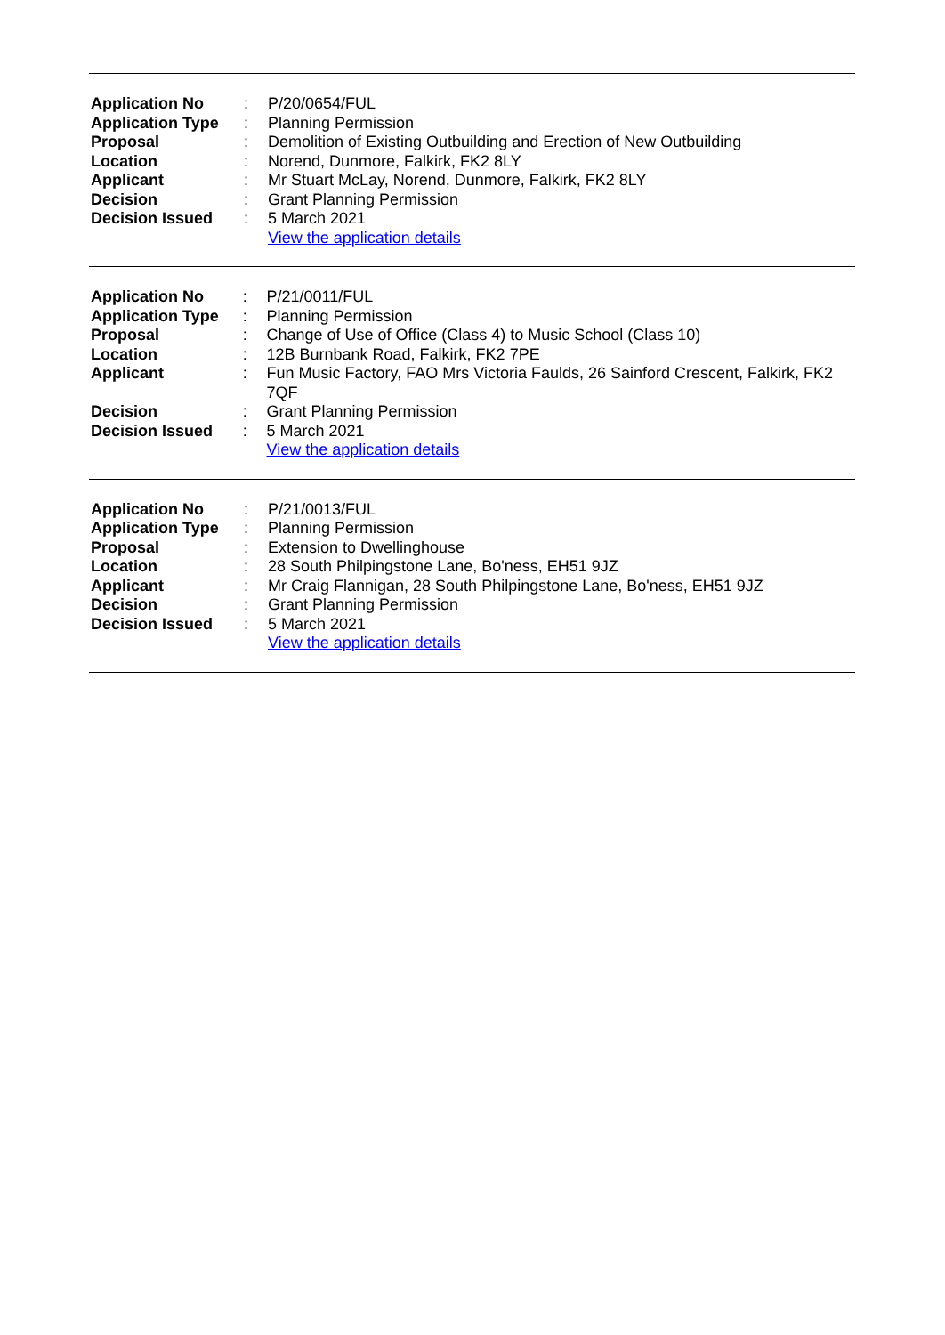| Application No | : | P/20/0654/FUL |
| Application Type | : | Planning Permission |
| Proposal | : | Demolition of Existing Outbuilding and Erection of New Outbuilding |
| Location | : | Norend, Dunmore, Falkirk, FK2 8LY |
| Applicant | : | Mr Stuart McLay, Norend, Dunmore, Falkirk, FK2 8LY |
| Decision | : | Grant Planning Permission |
| Decision Issued | : | 5 March 2021 |
| | | View the application details |
| Application No | : | P/21/0011/FUL |
| Application Type | : | Planning Permission |
| Proposal | : | Change of Use of Office (Class 4) to Music School (Class 10) |
| Location | : | 12B Burnbank Road, Falkirk, FK2 7PE |
| Applicant | : | Fun Music Factory, FAO Mrs Victoria Faulds, 26 Sainford Crescent, Falkirk, FK2 7QF |
| Decision | : | Grant Planning Permission |
| Decision Issued | : | 5 March 2021 |
| | | View the application details |
| Application No | : | P/21/0013/FUL |
| Application Type | : | Planning Permission |
| Proposal | : | Extension to Dwellinghouse |
| Location | : | 28 South Philpingstone Lane, Bo'ness, EH51 9JZ |
| Applicant | : | Mr Craig Flannigan, 28 South Philpingstone Lane, Bo'ness, EH51 9JZ |
| Decision | : | Grant Planning Permission |
| Decision Issued | : | 5 March 2021 |
| | | View the application details |